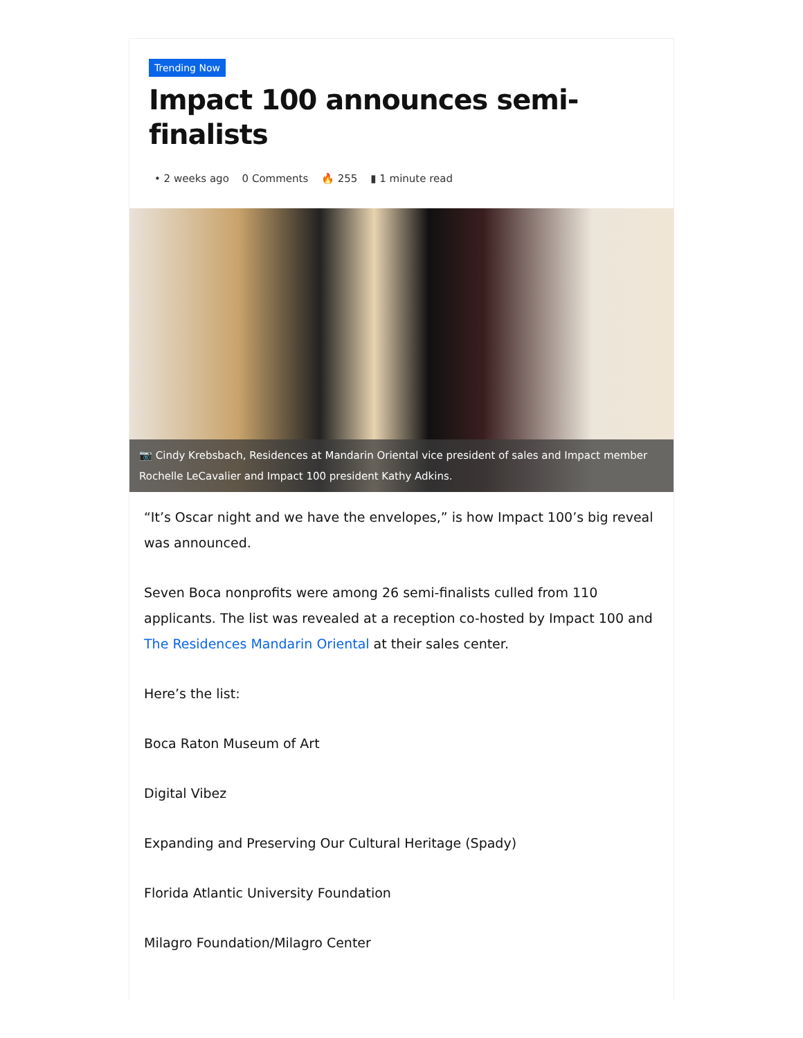Trending Now
Impact 100 announces semi-finalists
• 2 weeks ago 0 Comments 🔥 255 ▮ 1 minute read
📷 Cindy Krebsbach, Residences at Mandarin Oriental vice president of sales and Impact member Rochelle LeCavalier and Impact 100 president Kathy Adkins.
“It’s Oscar night and we have the envelopes,” is how Impact 100’s big reveal was announced.
Seven Boca nonprofits were among 26 semi-finalists culled from 110 applicants. The list was revealed at a reception co-hosted by Impact 100 and The Residences Mandarin Oriental at their sales center.
Here’s the list:
Boca Raton Museum of Art
Digital Vibez
Expanding and Preserving Our Cultural Heritage (Spady)
Florida Atlantic University Foundation
Milagro Foundation/Milagro Center